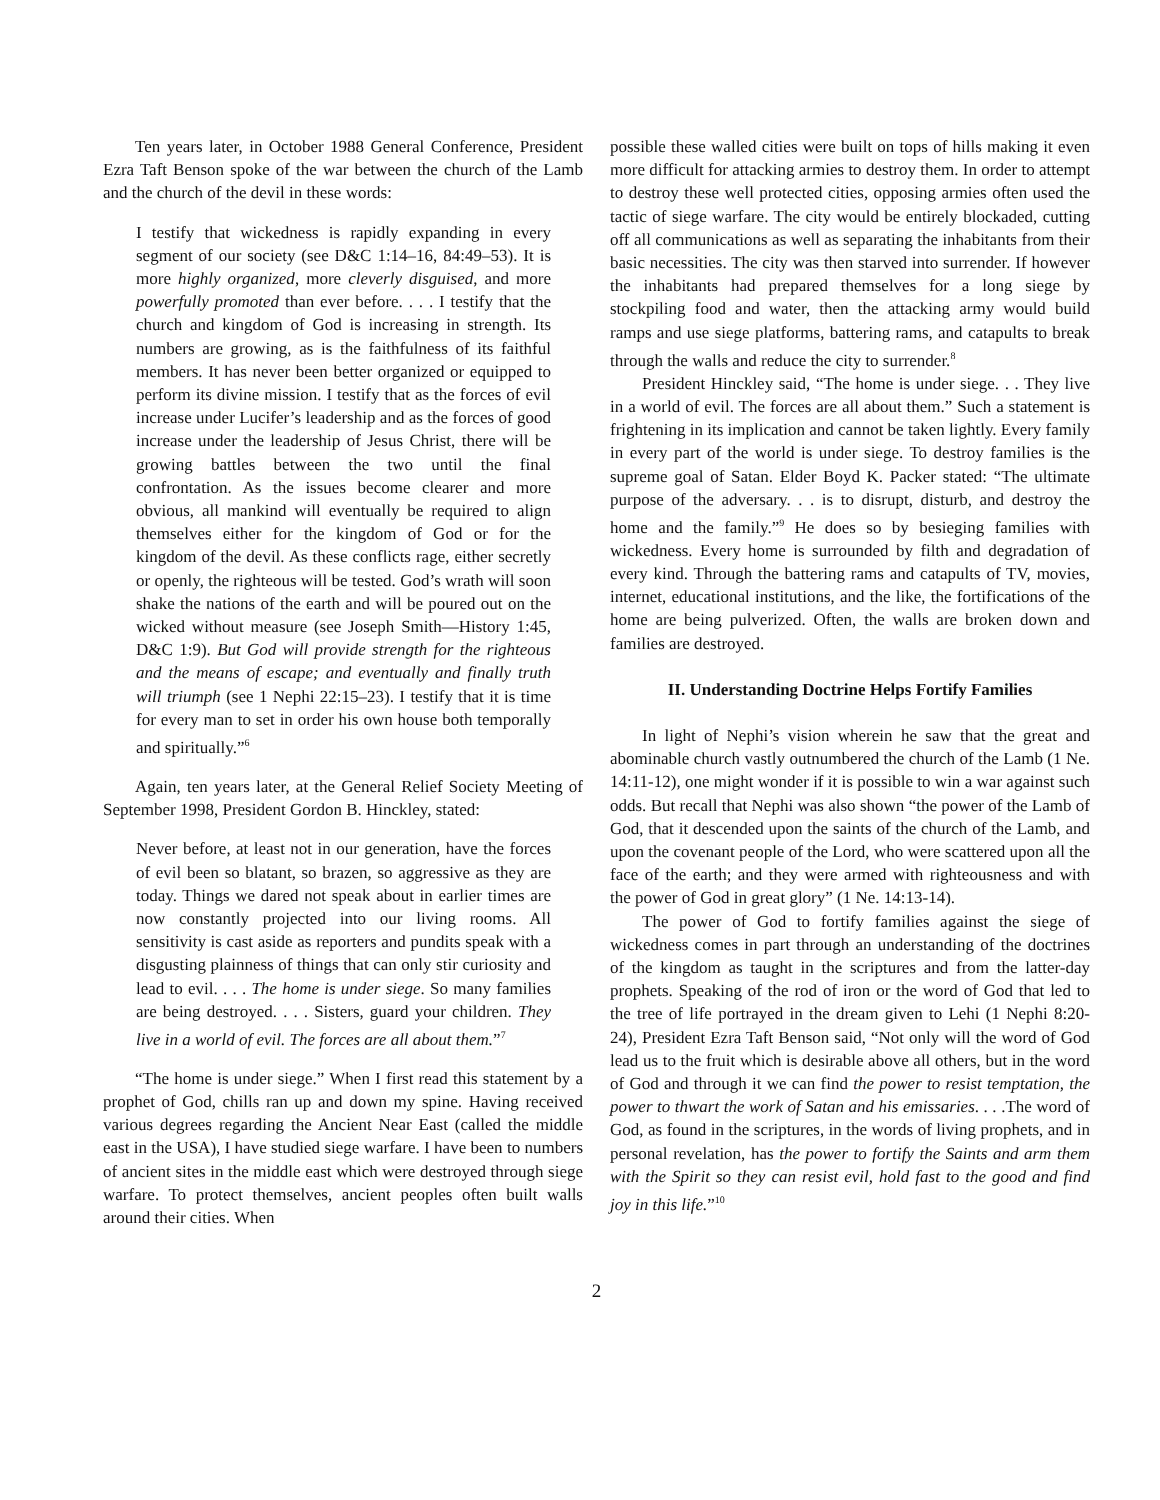Ten years later, in October 1988 General Conference, President Ezra Taft Benson spoke of the war between the church of the Lamb and the church of the devil in these words:
I testify that wickedness is rapidly expanding in every segment of our society (see D&C 1:14–16, 84:49–53). It is more highly organized, more cleverly disguised, and more powerfully promoted than ever before. . . . I testify that the church and kingdom of God is increasing in strength. Its numbers are growing, as is the faithfulness of its faithful members. It has never been better organized or equipped to perform its divine mission. I testify that as the forces of evil increase under Lucifer’s leadership and as the forces of good increase under the leadership of Jesus Christ, there will be growing battles between the two until the final confrontation. As the issues become clearer and more obvious, all mankind will eventually be required to align themselves either for the kingdom of God or for the kingdom of the devil. As these conflicts rage, either secretly or openly, the righteous will be tested. God’s wrath will soon shake the nations of the earth and will be poured out on the wicked without measure (see Joseph Smith—History 1:45, D&C 1:9). But God will provide strength for the righteous and the means of escape; and eventually and finally truth will triumph (see 1 Nephi 22:15–23). I testify that it is time for every man to set in order his own house both temporally and spiritually.”<sup>6</sup>
Again, ten years later, at the General Relief Society Meeting of September 1998, President Gordon B. Hinckley, stated:
Never before, at least not in our generation, have the forces of evil been so blatant, so brazen, so aggressive as they are today. Things we dared not speak about in earlier times are now constantly projected into our living rooms. All sensitivity is cast aside as reporters and pundits speak with a disgusting plainness of things that can only stir curiosity and lead to evil. . . . The home is under siege. So many families are being destroyed. . . . Sisters, guard your children. They live in a world of evil. The forces are all about them.”<sup>7</sup>
“The home is under siege.” When I first read this statement by a prophet of God, chills ran up and down my spine. Having received various degrees regarding the Ancient Near East (called the middle east in the USA), I have studied siege warfare. I have been to numbers of ancient sites in the middle east which were destroyed through siege warfare. To protect themselves, ancient peoples often built walls around their cities. When
possible these walled cities were built on tops of hills making it even more difficult for attacking armies to destroy them. In order to attempt to destroy these well protected cities, opposing armies often used the tactic of siege warfare. The city would be entirely blockaded, cutting off all communications as well as separating the inhabitants from their basic necessities. The city was then starved into surrender. If however the inhabitants had prepared themselves for a long siege by stockpiling food and water, then the attacking army would build ramps and use siege platforms, battering rams, and catapults to break through the walls and reduce the city to surrender.<sup>8</sup>
President Hinckley said, “The home is under siege. . . They live in a world of evil. The forces are all about them.” Such a statement is frightening in its implication and cannot be taken lightly. Every family in every part of the world is under siege. To destroy families is the supreme goal of Satan. Elder Boyd K. Packer stated: “The ultimate purpose of the adversary. . . is to disrupt, disturb, and destroy the home and the family.”<sup>9</sup> He does so by besieging families with wickedness. Every home is surrounded by filth and degradation of every kind. Through the battering rams and catapults of TV, movies, internet, educational institutions, and the like, the fortifications of the home are being pulverized. Often, the walls are broken down and families are destroyed.
II. Understanding Doctrine Helps Fortify Families
In light of Nephi’s vision wherein he saw that the great and abominable church vastly outnumbered the church of the Lamb (1 Ne. 14:11-12), one might wonder if it is possible to win a war against such odds. But recall that Nephi was also shown “the power of the Lamb of God, that it descended upon the saints of the church of the Lamb, and upon the covenant people of the Lord, who were scattered upon all the face of the earth; and they were armed with righteousness and with the power of God in great glory” (1 Ne. 14:13-14).
The power of God to fortify families against the siege of wickedness comes in part through an understanding of the doctrines of the kingdom as taught in the scriptures and from the latter-day prophets. Speaking of the rod of iron or the word of God that led to the tree of life portrayed in the dream given to Lehi (1 Nephi 8:20-24), President Ezra Taft Benson said, “Not only will the word of God lead us to the fruit which is desirable above all others, but in the word of God and through it we can find the power to resist temptation, the power to thwart the work of Satan and his emissaries. . . .The word of God, as found in the scriptures, in the words of living prophets, and in personal revelation, has the power to fortify the Saints and arm them with the Spirit so they can resist evil, hold fast to the good and find joy in this life.”<sup>10</sup>
2